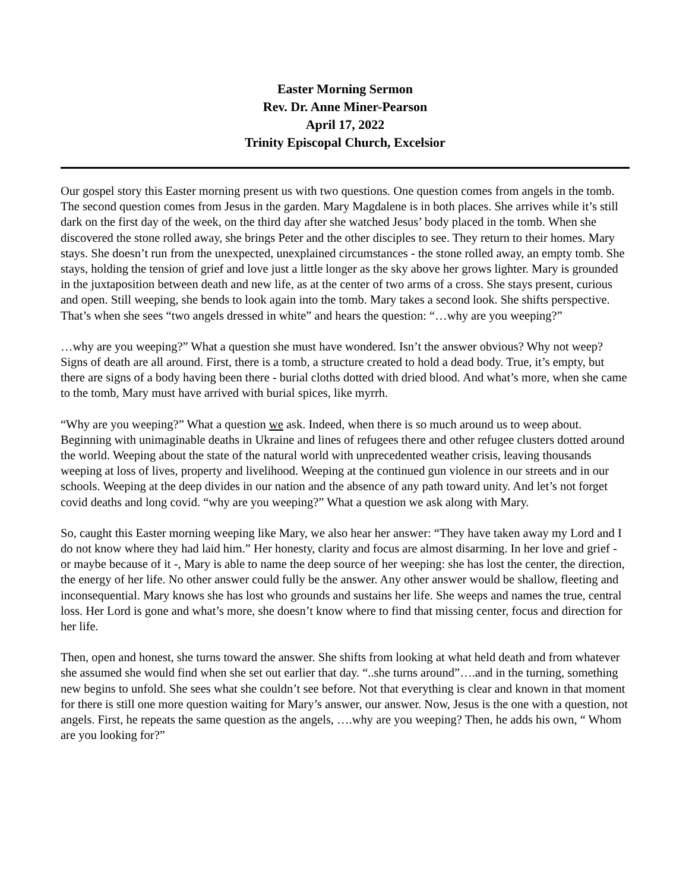Easter Morning Sermon
Rev. Dr. Anne Miner-Pearson
April 17, 2022
Trinity Episcopal Church, Excelsior
Our gospel story this Easter morning present us with two questions. One question comes from angels in the tomb. The second question comes from Jesus in the garden. Mary Magdalene is in both places. She arrives while it’s still dark on the first day of the week, on the third day after she watched Jesus’ body placed in the tomb. When she discovered the stone rolled away, she brings Peter and the other disciples to see. They return to their homes. Mary stays. She doesn’t run from the unexpected, unexplained circumstances - the stone rolled away, an empty tomb. She stays, holding the tension of grief and love just a little longer as the sky above her grows lighter. Mary is grounded in the juxtaposition between death and new life, as at the center of two arms of a cross. She stays present, curious and open. Still weeping, she bends to look again into the tomb. Mary takes a second look. She shifts perspective. That’s when she sees “two angels dressed in white” and hears the question: “…why are you weeping?”
…why are you weeping?” What a question she must have wondered. Isn’t the answer obvious? Why not weep? Signs of death are all around. First, there is a tomb, a structure created to hold a dead body. True, it’s empty, but there are signs of a body having been there - burial cloths dotted with dried blood. And what’s more, when she came to the tomb, Mary must have arrived with burial spices, like myrrh.
“Why are you weeping?” What a question we ask. Indeed, when there is so much around us to weep about. Beginning with unimaginable deaths in Ukraine and lines of refugees there and other refugee clusters dotted around the world. Weeping about the state of the natural world with unprecedented weather crisis, leaving thousands weeping at loss of lives, property and livelihood. Weeping at the continued gun violence in our streets and in our schools. Weeping at the deep divides in our nation and the absence of any path toward unity. And let’s not forget covid deaths and long covid. “why are you weeping?” What a question we ask along with Mary.
So, caught this Easter morning weeping like Mary, we also hear her answer: “They have taken away my Lord and I do not know where they had laid him.” Her honesty, clarity and focus are almost disarming. In her love and grief - or maybe because of it -, Mary is able to name the deep source of her weeping: she has lost the center, the direction, the energy of her life. No other answer could fully be the answer. Any other answer would be shallow, fleeting and inconsequential. Mary knows she has lost who grounds and sustains her life. She weeps and names the true, central loss. Her Lord is gone and what’s more, she doesn’t know where to find that missing center, focus and direction for her life.
Then, open and honest, she turns toward the answer. She shifts from looking at what held death and from whatever she assumed she would find when she set out earlier that day. “..she turns around”….and in the turning, something new begins to unfold. She sees what she couldn’t see before. Not that everything is clear and known in that moment for there is still one more question waiting for Mary’s answer, our answer. Now, Jesus is the one with a question, not angels. First, he repeats the same question as the angels, ….why are you weeping? Then, he adds his own, “ Whom are you looking for?”